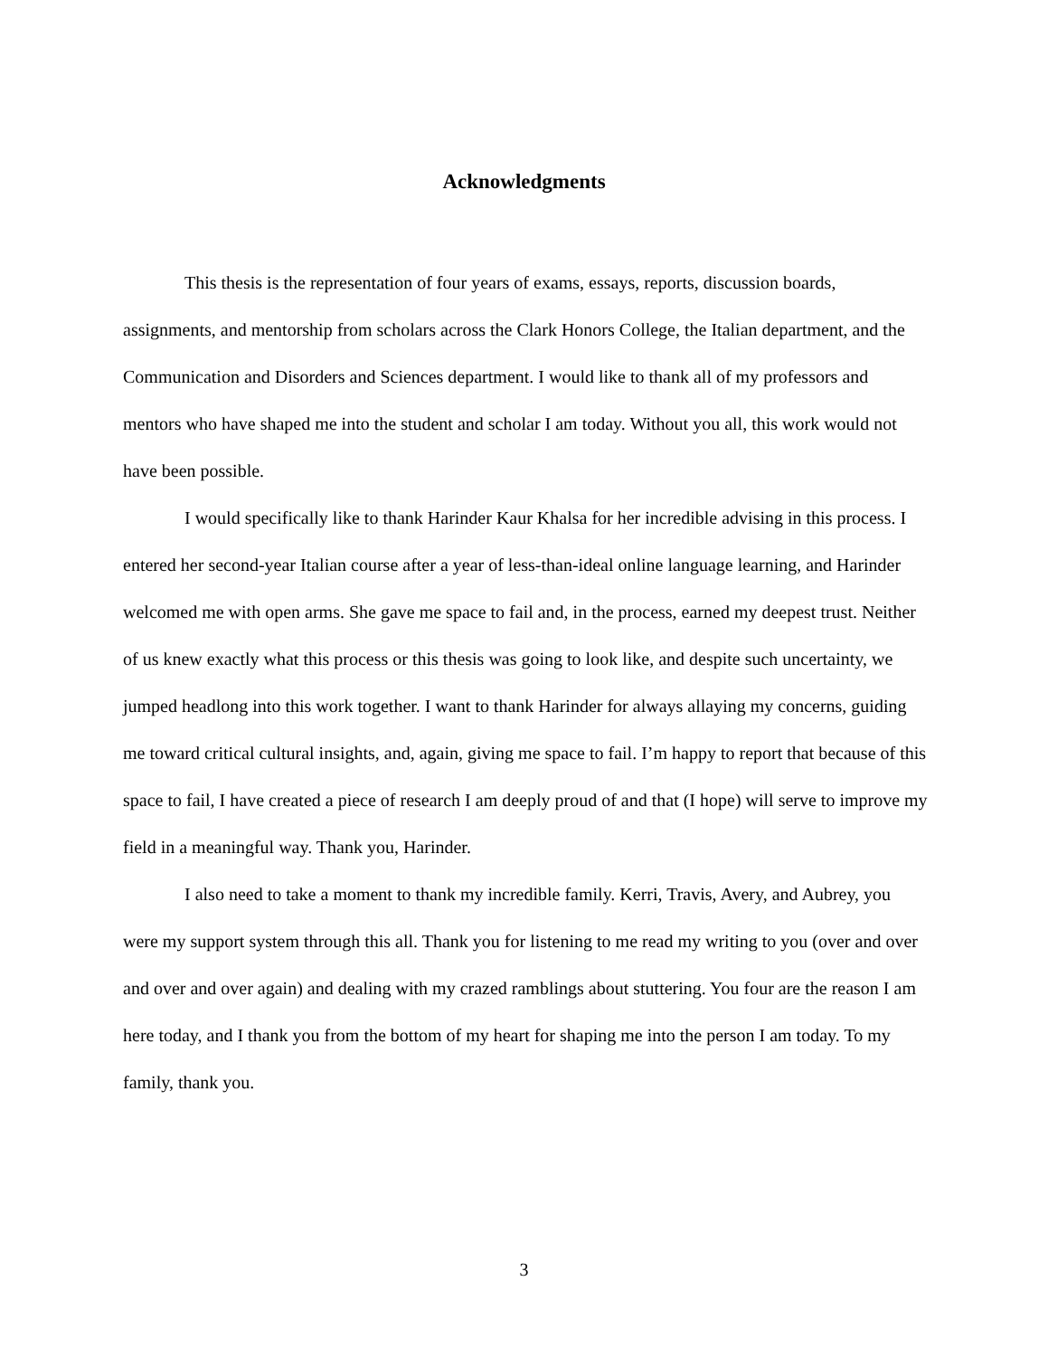Acknowledgments
This thesis is the representation of four years of exams, essays, reports, discussion boards, assignments, and mentorship from scholars across the Clark Honors College, the Italian department, and the Communication and Disorders and Sciences department. I would like to thank all of my professors and mentors who have shaped me into the student and scholar I am today. Without you all, this work would not have been possible.
I would specifically like to thank Harinder Kaur Khalsa for her incredible advising in this process. I entered her second-year Italian course after a year of less-than-ideal online language learning, and Harinder welcomed me with open arms. She gave me space to fail and, in the process, earned my deepest trust. Neither of us knew exactly what this process or this thesis was going to look like, and despite such uncertainty, we jumped headlong into this work together. I want to thank Harinder for always allaying my concerns, guiding me toward critical cultural insights, and, again, giving me space to fail. I’m happy to report that because of this space to fail, I have created a piece of research I am deeply proud of and that (I hope) will serve to improve my field in a meaningful way. Thank you, Harinder.
I also need to take a moment to thank my incredible family. Kerri, Travis, Avery, and Aubrey, you were my support system through this all. Thank you for listening to me read my writing to you (over and over and over and over again) and dealing with my crazed ramblings about stuttering. You four are the reason I am here today, and I thank you from the bottom of my heart for shaping me into the person I am today. To my family, thank you.
3